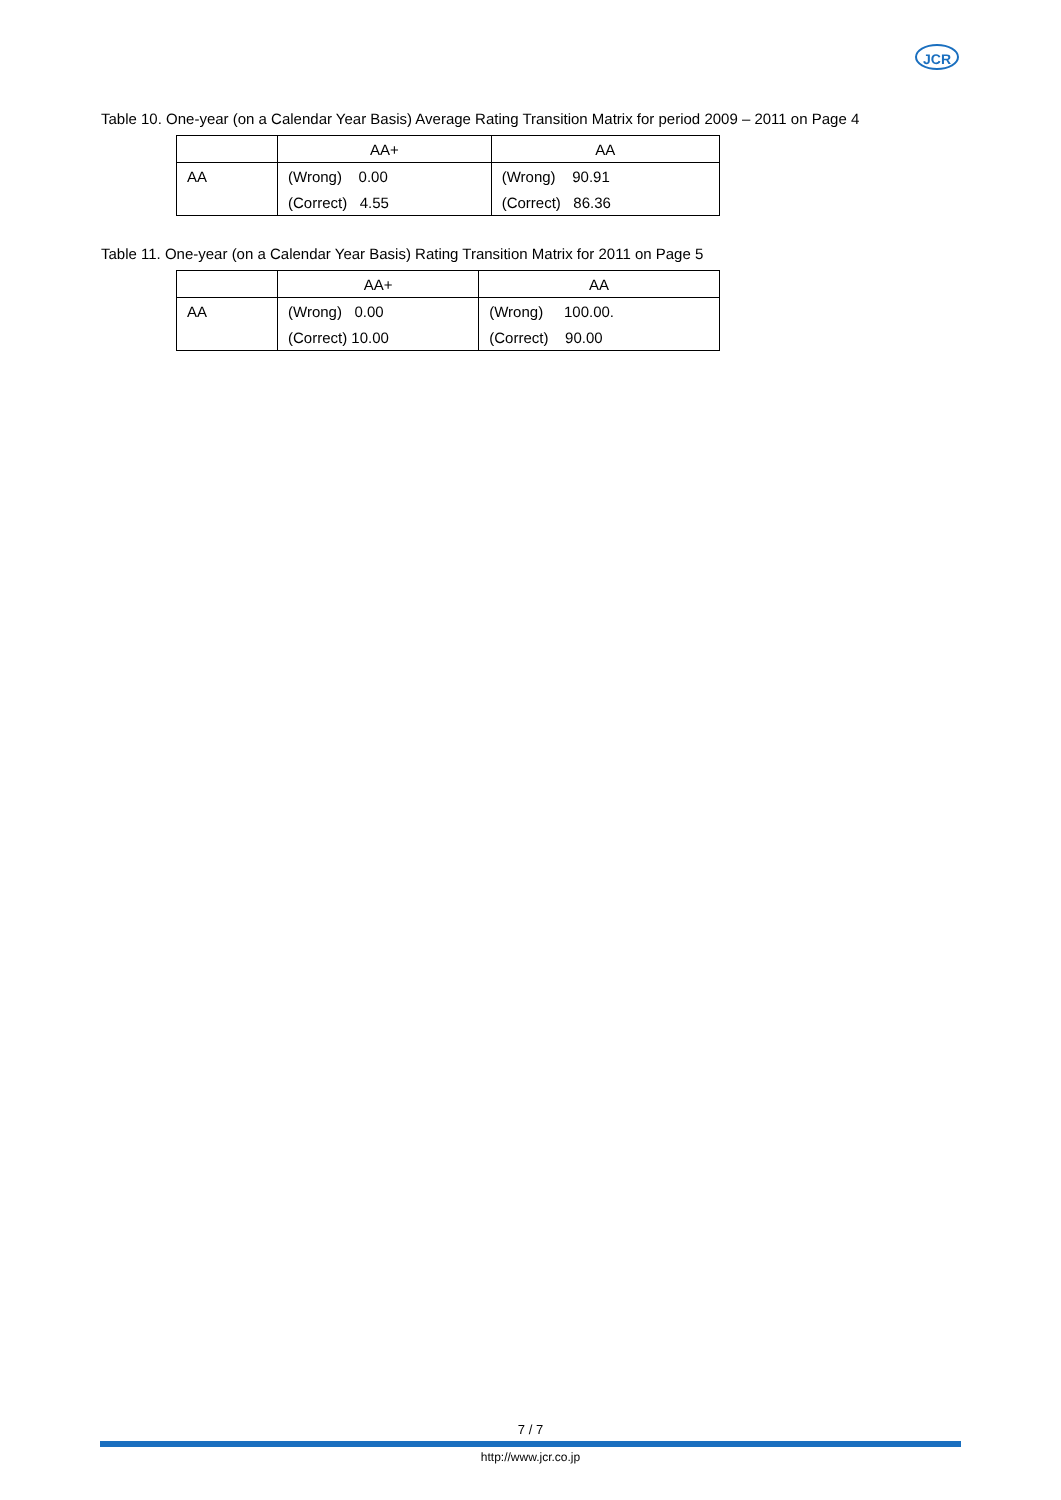JCR
Table 10. One-year (on a Calendar Year Basis) Average Rating Transition Matrix for period 2009 – 2011 on Page 4
| | AA+ | AA |
| --- | --- | --- |
| AA | (Wrong) 0.00 | (Wrong) 90.91 |
| | (Correct) 4.55 | (Correct) 86.36 |
Table 11. One-year (on a Calendar Year Basis) Rating Transition Matrix for 2011 on Page 5
| | AA+ | AA |
| --- | --- | --- |
| AA | (Wrong) 0.00 | (Wrong) 100.00. |
| | (Correct) 10.00 | (Correct) 90.00 |
7 / 7
http://www.jcr.co.jp